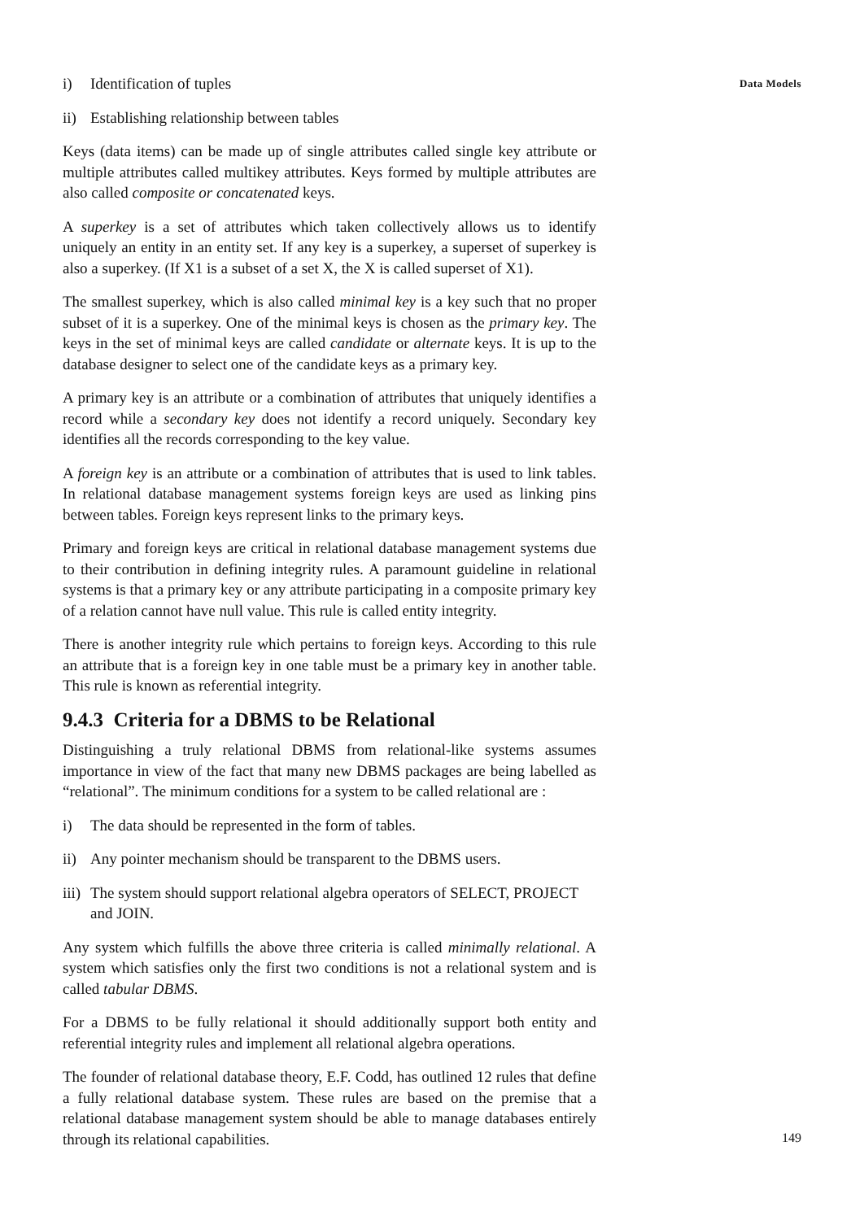Data Models
i) Identification of tuples
ii) Establishing relationship between tables
Keys (data items) can be made up of single attributes called single key attribute or multiple attributes called multikey attributes. Keys formed by multiple attributes are also called composite or concatenated keys.
A superkey is a set of attributes which taken collectively allows us to identify uniquely an entity in an entity set. If any key is a superkey, a superset of superkey is also a superkey. (If X1 is a subset of a set X, the X is called superset of X1).
The smallest superkey, which is also called minimal key is a key such that no proper subset of it is a superkey. One of the minimal keys is chosen as the primary key. The keys in the set of minimal keys are called candidate or alternate keys. It is up to the database designer to select one of the candidate keys as a primary key.
A primary key is an attribute or a combination of attributes that uniquely identifies a record while a secondary key does not identify a record uniquely. Secondary key identifies all the records corresponding to the key value.
A foreign key is an attribute or a combination of attributes that is used to link tables. In relational database management systems foreign keys are used as linking pins between tables. Foreign keys represent links to the primary keys.
Primary and foreign keys are critical in relational database management systems due to their contribution in defining integrity rules. A paramount guideline in relational systems is that a primary key or any attribute participating in a composite primary key of a relation cannot have null value. This rule is called entity integrity.
There is another integrity rule which pertains to foreign keys. According to this rule an attribute that is a foreign key in one table must be a primary key in another table. This rule is known as referential integrity.
9.4.3 Criteria for a DBMS to be Relational
Distinguishing a truly relational DBMS from relational-like systems assumes importance in view of the fact that many new DBMS packages are being labelled as “relational”. The minimum conditions for a system to be called relational are :
i) The data should be represented in the form of tables.
ii) Any pointer mechanism should be transparent to the DBMS users.
iii) The system should support relational algebra operators of SELECT, PROJECT and JOIN.
Any system which fulfills the above three criteria is called minimally relational. A system which satisfies only the first two conditions is not a relational system and is called tabular DBMS.
For a DBMS to be fully relational it should additionally support both entity and referential integrity rules and implement all relational algebra operations.
The founder of relational database theory, E.F. Codd, has outlined 12 rules that define a fully relational database system. These rules are based on the premise that a relational database management system should be able to manage databases entirely through its relational capabilities.
149